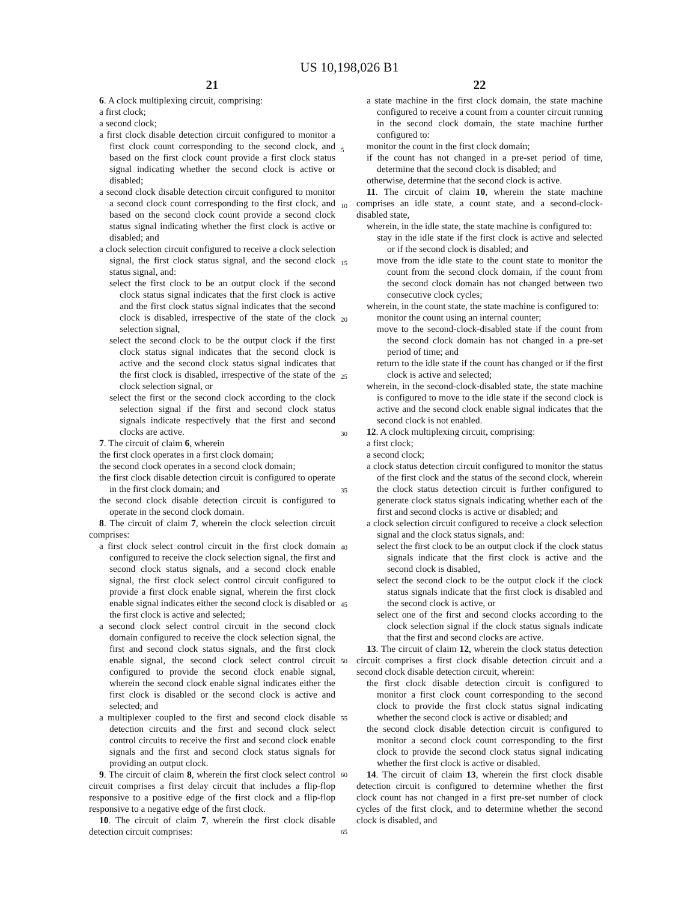US 10,198,026 B1
21
6. A clock multiplexing circuit, comprising:
a first clock;
a second clock;
a first clock disable detection circuit configured to monitor a first clock count corresponding to the second clock, and based on the first clock count provide a first clock status signal indicating whether the second clock is active or disabled;
a second clock disable detection circuit configured to monitor a second clock count corresponding to the first clock, and based on the second clock count provide a second clock status signal indicating whether the first clock is active or disabled; and
a clock selection circuit configured to receive a clock selection signal, the first clock status signal, and the second clock status signal, and:
select the first clock to be an output clock if the second clock status signal indicates that the first clock is active and the first clock status signal indicates that the second clock is disabled, irrespective of the state of the clock selection signal,
select the second clock to be the output clock if the first clock status signal indicates that the second clock is active and the second clock status signal indicates that the first clock is disabled, irrespective of the state of the clock selection signal, or
select the first or the second clock according to the clock selection signal if the first and second clock status signals indicate respectively that the first and second clocks are active.
7. The circuit of claim 6, wherein
the first clock operates in a first clock domain;
the second clock operates in a second clock domain;
the first clock disable detection circuit is configured to operate in the first clock domain; and
the second clock disable detection circuit is configured to operate in the second clock domain.
8. The circuit of claim 7, wherein the clock selection circuit comprises:
a first clock select control circuit in the first clock domain configured to receive the clock selection signal, the first and second clock status signals, and a second clock enable signal, the first clock select control circuit configured to provide a first clock enable signal, wherein the first clock enable signal indicates either the second clock is disabled or the first clock is active and selected;
a second clock select control circuit in the second clock domain configured to receive the clock selection signal, the first and second clock status signals, and the first clock enable signal, the second clock select control circuit configured to provide the second clock enable signal, wherein the second clock enable signal indicates either the first clock is disabled or the second clock is active and selected; and
a multiplexer coupled to the first and second clock disable detection circuits and the first and second clock select control circuits to receive the first and second clock enable signals and the first and second clock status signals for providing an output clock.
9. The circuit of claim 8, wherein the first clock select control circuit comprises a first delay circuit that includes a flip-flop responsive to a positive edge of the first clock and a flip-flop responsive to a negative edge of the first clock.
10. The circuit of claim 7, wherein the first clock disable detection circuit comprises:
22
a state machine in the first clock domain, the state machine configured to receive a count from a counter circuit running in the second clock domain, the state machine further configured to:
monitor the count in the first clock domain;
if the count has not changed in a pre-set period of time, determine that the second clock is disabled; and
otherwise, determine that the second clock is active.
11. The circuit of claim 10, wherein the state machine comprises an idle state, a count state, and a second-clock-disabled state,
wherein, in the idle state, the state machine is configured to:
stay in the idle state if the first clock is active and selected or if the second clock is disabled; and
move from the idle state to the count state to monitor the count from the second clock domain, if the count from the second clock domain has not changed between two consecutive clock cycles;
wherein, in the count state, the state machine is configured to:
monitor the count using an internal counter;
move to the second-clock-disabled state if the count from the second clock domain has not changed in a pre-set period of time; and
return to the idle state if the count has changed or if the first clock is active and selected;
wherein, in the second-clock-disabled state, the state machine is configured to move to the idle state if the second clock is active and the second clock enable signal indicates that the second clock is not enabled.
12. A clock multiplexing circuit, comprising:
a first clock;
a second clock;
a clock status detection circuit configured to monitor the status of the first clock and the status of the second clock, wherein the clock status detection circuit is further configured to generate clock status signals indicating whether each of the first and second clocks is active or disabled; and
a clock selection circuit configured to receive a clock selection signal and the clock status signals, and:
select the first clock to be an output clock if the clock status signals indicate that the first clock is active and the second clock is disabled,
select the second clock to be the output clock if the clock status signals indicate that the first clock is disabled and the second clock is active, or
select one of the first and second clocks according to the clock selection signal if the clock status signals indicate that the first and second clocks are active.
13. The circuit of claim 12, wherein the clock status detection circuit comprises a first clock disable detection circuit and a second clock disable detection circuit, wherein:
the first clock disable detection circuit is configured to monitor a first clock count corresponding to the second clock to provide the first clock status signal indicating whether the second clock is active or disabled; and
the second clock disable detection circuit is configured to monitor a second clock count corresponding to the first clock to provide the second clock status signal indicating whether the first clock is active or disabled.
14. The circuit of claim 13, wherein the first clock disable detection circuit is configured to determine whether the first clock count has not changed in a first pre-set number of clock cycles of the first clock, and to determine whether the second clock is disabled, and
5
10
15
20
25
30
35
40
45
50
55
60
65